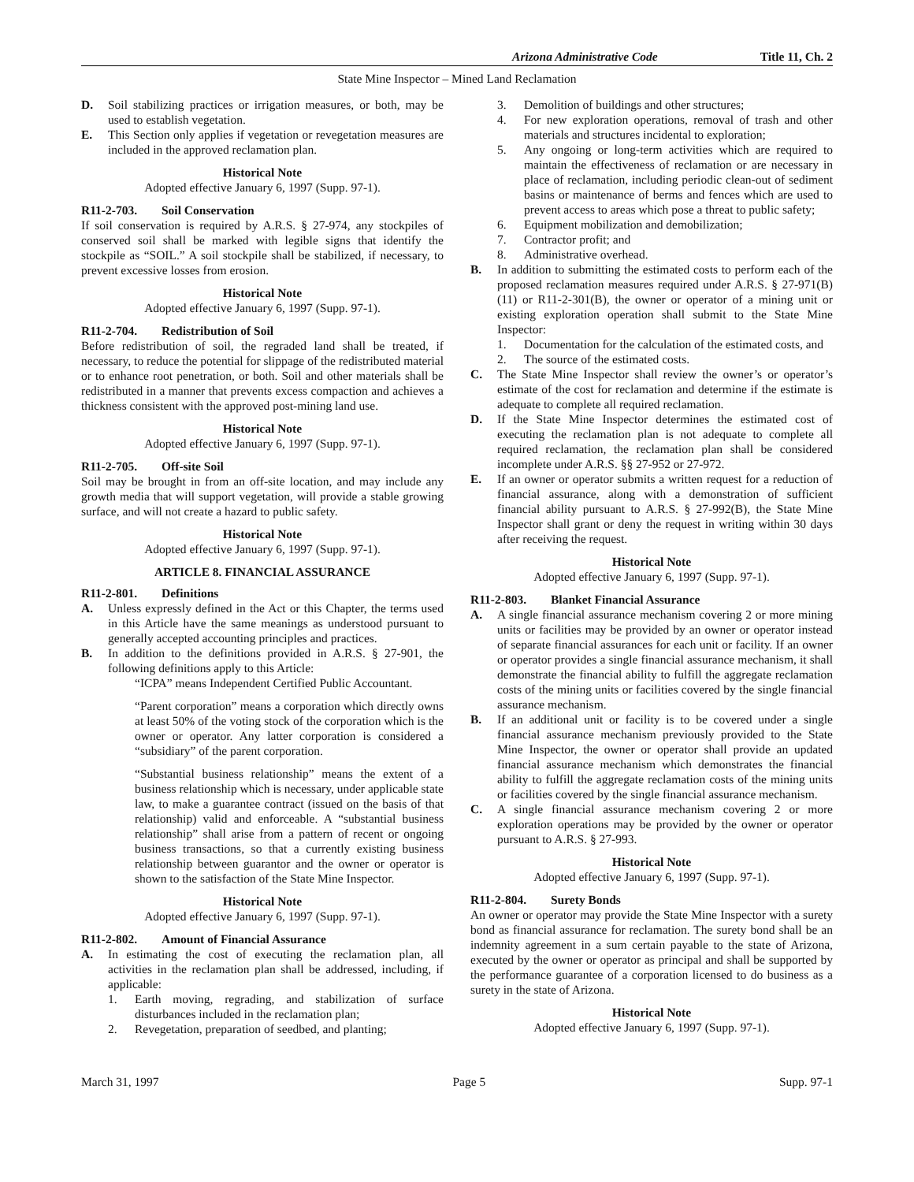Arizona Administrative Code Title 11, Ch. 2
State Mine Inspector – Mined Land Reclamation
D. Soil stabilizing practices or irrigation measures, or both, may be used to establish vegetation.
E. This Section only applies if vegetation or revegetation measures are included in the approved reclamation plan.
Historical Note
Adopted effective January 6, 1997 (Supp. 97-1).
R11-2-703. Soil Conservation
If soil conservation is required by A.R.S. § 27-974, any stockpiles of conserved soil shall be marked with legible signs that identify the stockpile as “SOIL.” A soil stockpile shall be stabilized, if necessary, to prevent excessive losses from erosion.
Historical Note
Adopted effective January 6, 1997 (Supp. 97-1).
R11-2-704. Redistribution of Soil
Before redistribution of soil, the regraded land shall be treated, if necessary, to reduce the potential for slippage of the redistributed material or to enhance root penetration, or both. Soil and other materials shall be redistributed in a manner that prevents excess compaction and achieves a thickness consistent with the approved post-mining land use.
Historical Note
Adopted effective January 6, 1997 (Supp. 97-1).
R11-2-705. Off-site Soil
Soil may be brought in from an off-site location, and may include any growth media that will support vegetation, will provide a stable growing surface, and will not create a hazard to public safety.
Historical Note
Adopted effective January 6, 1997 (Supp. 97-1).
ARTICLE 8. FINANCIAL ASSURANCE
R11-2-801. Definitions
A. Unless expressly defined in the Act or this Chapter, the terms used in this Article have the same meanings as understood pursuant to generally accepted accounting principles and practices.
B. In addition to the definitions provided in A.R.S. § 27-901, the following definitions apply to this Article:
“ICPA” means Independent Certified Public Accountant.
“Parent corporation” means a corporation which directly owns at least 50% of the voting stock of the corporation which is the owner or operator. Any latter corporation is considered a “subsidiary” of the parent corporation.
“Substantial business relationship” means the extent of a business relationship which is necessary, under applicable state law, to make a guarantee contract (issued on the basis of that relationship) valid and enforceable. A “substantial business relationship” shall arise from a pattern of recent or ongoing business transactions, so that a currently existing business relationship between guarantor and the owner or operator is shown to the satisfaction of the State Mine Inspector.
Historical Note
Adopted effective January 6, 1997 (Supp. 97-1).
R11-2-802. Amount of Financial Assurance
A. In estimating the cost of executing the reclamation plan, all activities in the reclamation plan shall be addressed, including, if applicable:
1. Earth moving, regrading, and stabilization of surface disturbances included in the reclamation plan;
2. Revegetation, preparation of seedbed, and planting;
3. Demolition of buildings and other structures;
4. For new exploration operations, removal of trash and other materials and structures incidental to exploration;
5. Any ongoing or long-term activities which are required to maintain the effectiveness of reclamation or are necessary in place of reclamation, including periodic clean-out of sediment basins or maintenance of berms and fences which are used to prevent access to areas which pose a threat to public safety;
6. Equipment mobilization and demobilization;
7. Contractor profit; and
8. Administrative overhead.
B. In addition to submitting the estimated costs to perform each of the proposed reclamation measures required under A.R.S. § 27-971(B)(11) or R11-2-301(B), the owner or operator of a mining unit or existing exploration operation shall submit to the State Mine Inspector:
1. Documentation for the calculation of the estimated costs, and
2. The source of the estimated costs.
C. The State Mine Inspector shall review the owner’s or operator’s estimate of the cost for reclamation and determine if the estimate is adequate to complete all required reclamation.
D. If the State Mine Inspector determines the estimated cost of executing the reclamation plan is not adequate to complete all required reclamation, the reclamation plan shall be considered incomplete under A.R.S. §§ 27-952 or 27-972.
E. If an owner or operator submits a written request for a reduction of financial assurance, along with a demonstration of sufficient financial ability pursuant to A.R.S. § 27-992(B), the State Mine Inspector shall grant or deny the request in writing within 30 days after receiving the request.
Historical Note
Adopted effective January 6, 1997 (Supp. 97-1).
R11-2-803. Blanket Financial Assurance
A. A single financial assurance mechanism covering 2 or more mining units or facilities may be provided by an owner or operator instead of separate financial assurances for each unit or facility. If an owner or operator provides a single financial assurance mechanism, it shall demonstrate the financial ability to fulfill the aggregate reclamation costs of the mining units or facilities covered by the single financial assurance mechanism.
B. If an additional unit or facility is to be covered under a single financial assurance mechanism previously provided to the State Mine Inspector, the owner or operator shall provide an updated financial assurance mechanism which demonstrates the financial ability to fulfill the aggregate reclamation costs of the mining units or facilities covered by the single financial assurance mechanism.
C. A single financial assurance mechanism covering 2 or more exploration operations may be provided by the owner or operator pursuant to A.R.S. § 27-993.
Historical Note
Adopted effective January 6, 1997 (Supp. 97-1).
R11-2-804. Surety Bonds
An owner or operator may provide the State Mine Inspector with a surety bond as financial assurance for reclamation. The surety bond shall be an indemnity agreement in a sum certain payable to the state of Arizona, executed by the owner or operator as principal and shall be supported by the performance guarantee of a corporation licensed to do business as a surety in the state of Arizona.
Historical Note
Adopted effective January 6, 1997 (Supp. 97-1).
March 31, 1997 Page 5 Supp. 97-1